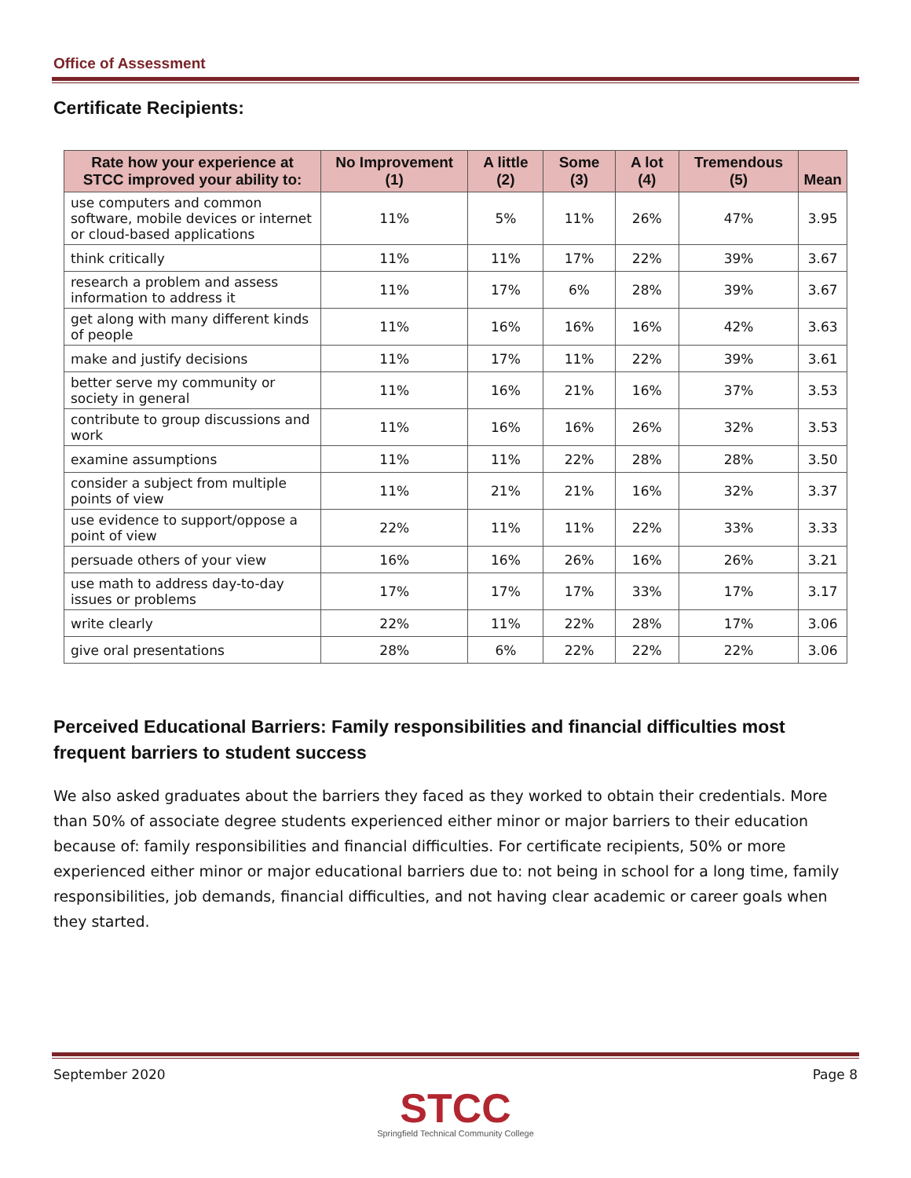Office of Assessment
Certificate Recipients:
| Rate how your experience at STCC improved your ability to: | No Improvement (1) | A little (2) | Some (3) | A lot (4) | Tremendous (5) | Mean |
| --- | --- | --- | --- | --- | --- | --- |
| use computers and common software, mobile devices or internet or cloud-based applications | 11% | 5% | 11% | 26% | 47% | 3.95 |
| think critically | 11% | 11% | 17% | 22% | 39% | 3.67 |
| research a problem and assess information to address it | 11% | 17% | 6% | 28% | 39% | 3.67 |
| get along with many different kinds of people | 11% | 16% | 16% | 16% | 42% | 3.63 |
| make and justify decisions | 11% | 17% | 11% | 22% | 39% | 3.61 |
| better serve my community or society in general | 11% | 16% | 21% | 16% | 37% | 3.53 |
| contribute to group discussions and work | 11% | 16% | 16% | 26% | 32% | 3.53 |
| examine assumptions | 11% | 11% | 22% | 28% | 28% | 3.50 |
| consider a subject from multiple points of view | 11% | 21% | 21% | 16% | 32% | 3.37 |
| use evidence to support/oppose a point of view | 22% | 11% | 11% | 22% | 33% | 3.33 |
| persuade others of your view | 16% | 16% | 26% | 16% | 26% | 3.21 |
| use math to address day-to-day issues or problems | 17% | 17% | 17% | 33% | 17% | 3.17 |
| write clearly | 22% | 11% | 22% | 28% | 17% | 3.06 |
| give oral presentations | 28% | 6% | 22% | 22% | 22% | 3.06 |
Perceived Educational Barriers: Family responsibilities and financial difficulties most frequent barriers to student success
We also asked graduates about the barriers they faced as they worked to obtain their credentials. More than 50% of associate degree students experienced either minor or major barriers to their education because of: family responsibilities and financial difficulties. For certificate recipients, 50% or more experienced either minor or major educational barriers due to: not being in school for a long time, family responsibilities, job demands, financial difficulties, and not having clear academic or career goals when they started.
September 2020 Page 8
STCC
Springfield Technical Community College